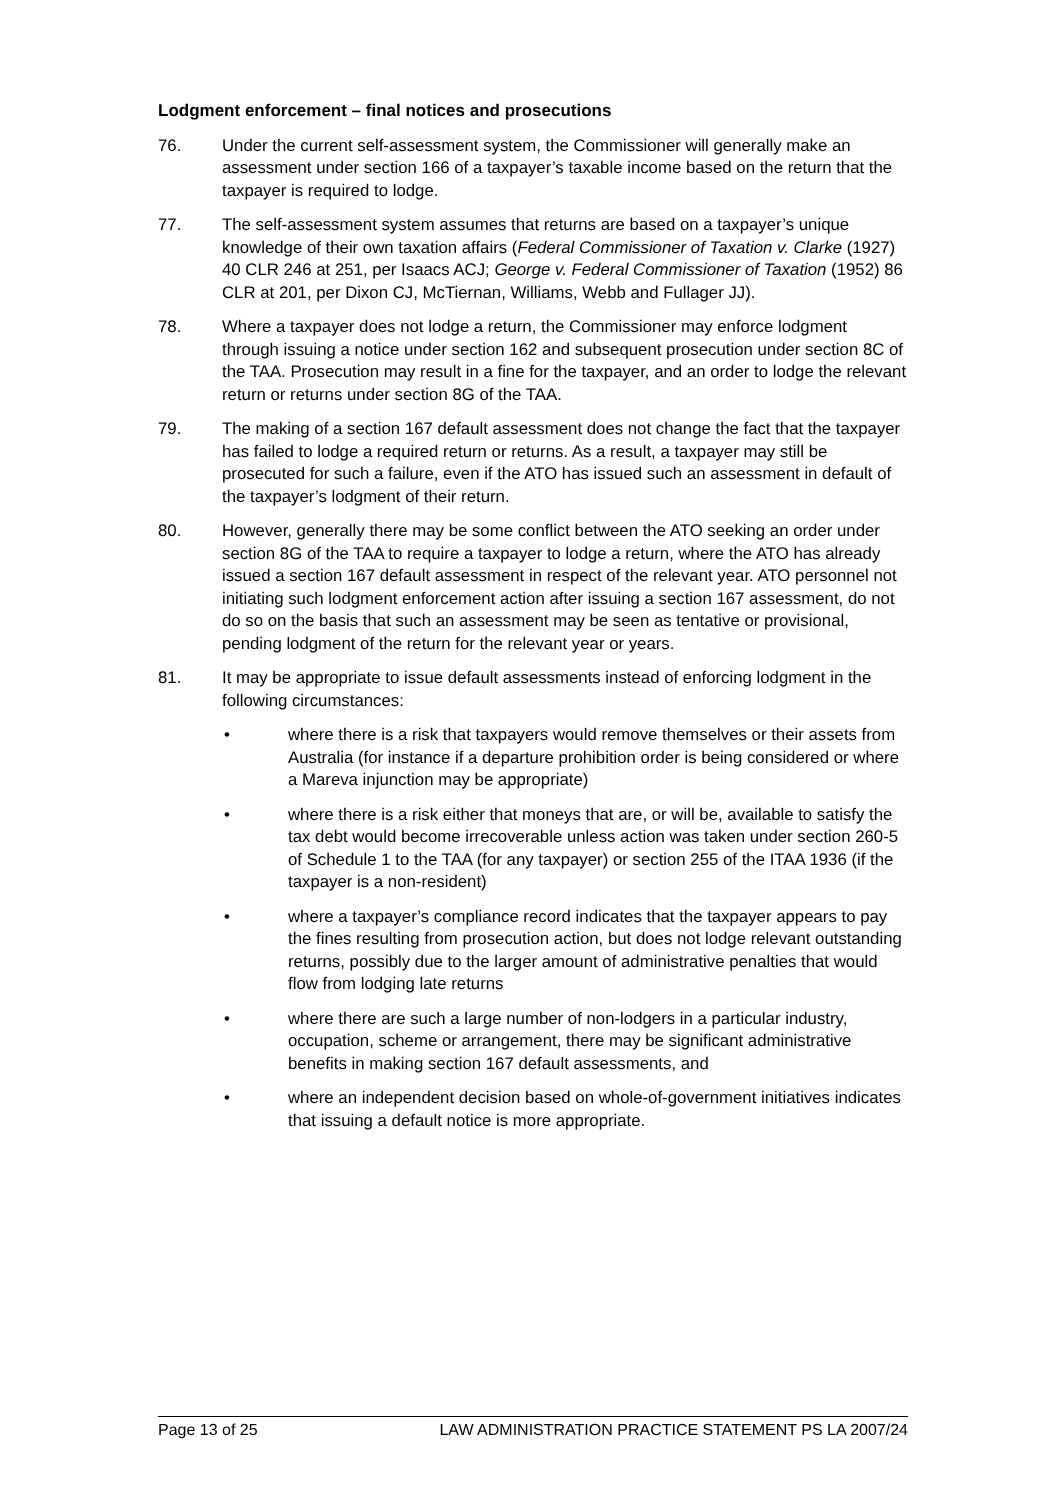Lodgment enforcement – final notices and prosecutions
76. Under the current self-assessment system, the Commissioner will generally make an assessment under section 166 of a taxpayer’s taxable income based on the return that the taxpayer is required to lodge.
77. The self-assessment system assumes that returns are based on a taxpayer’s unique knowledge of their own taxation affairs (Federal Commissioner of Taxation v. Clarke (1927) 40 CLR 246 at 251, per Isaacs ACJ; George v. Federal Commissioner of Taxation (1952) 86 CLR at 201, per Dixon CJ, McTiernan, Williams, Webb and Fullager JJ).
78. Where a taxpayer does not lodge a return, the Commissioner may enforce lodgment through issuing a notice under section 162 and subsequent prosecution under section 8C of the TAA. Prosecution may result in a fine for the taxpayer, and an order to lodge the relevant return or returns under section 8G of the TAA.
79. The making of a section 167 default assessment does not change the fact that the taxpayer has failed to lodge a required return or returns. As a result, a taxpayer may still be prosecuted for such a failure, even if the ATO has issued such an assessment in default of the taxpayer’s lodgment of their return.
80. However, generally there may be some conflict between the ATO seeking an order under section 8G of the TAA to require a taxpayer to lodge a return, where the ATO has already issued a section 167 default assessment in respect of the relevant year. ATO personnel not initiating such lodgment enforcement action after issuing a section 167 assessment, do not do so on the basis that such an assessment may be seen as tentative or provisional, pending lodgment of the return for the relevant year or years.
81. It may be appropriate to issue default assessments instead of enforcing lodgment in the following circumstances:
• where there is a risk that taxpayers would remove themselves or their assets from Australia (for instance if a departure prohibition order is being considered or where a Mareva injunction may be appropriate)
• where there is a risk either that moneys that are, or will be, available to satisfy the tax debt would become irrecoverable unless action was taken under section 260-5 of Schedule 1 to the TAA (for any taxpayer) or section 255 of the ITAA 1936 (if the taxpayer is a non-resident)
• where a taxpayer’s compliance record indicates that the taxpayer appears to pay the fines resulting from prosecution action, but does not lodge relevant outstanding returns, possibly due to the larger amount of administrative penalties that would flow from lodging late returns
• where there are such a large number of non-lodgers in a particular industry, occupation, scheme or arrangement, there may be significant administrative benefits in making section 167 default assessments, and
• where an independent decision based on whole-of-government initiatives indicates that issuing a default notice is more appropriate.
Page 13 of 25 LAW ADMINISTRATION PRACTICE STATEMENT PS LA 2007/24